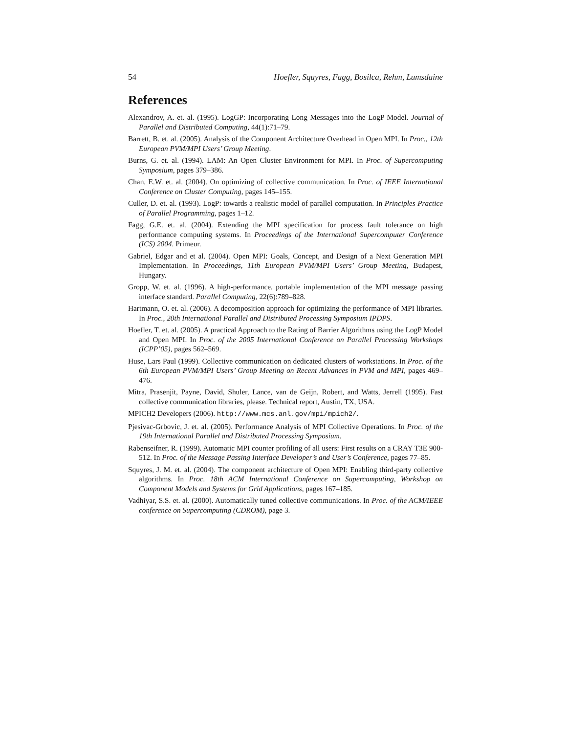54 Hoefler, Squyres, Fagg, Bosilca, Rehm, Lumsdaine
References
Alexandrov, A. et. al. (1995). LogGP: Incorporating Long Messages into the LogP Model. Journal of Parallel and Distributed Computing, 44(1):71–79.
Barrett, B. et. al. (2005). Analysis of the Component Architecture Overhead in Open MPI. In Proc., 12th European PVM/MPI Users’ Group Meeting.
Burns, G. et. al. (1994). LAM: An Open Cluster Environment for MPI. In Proc. of Supercomputing Symposium, pages 379–386.
Chan, E.W. et. al. (2004). On optimizing of collective communication. In Proc. of IEEE International Conference on Cluster Computing, pages 145–155.
Culler, D. et. al. (1993). LogP: towards a realistic model of parallel computation. In Principles Practice of Parallel Programming, pages 1–12.
Fagg, G.E. et. al. (2004). Extending the MPI specification for process fault tolerance on high performance computing systems. In Proceedings of the International Supercomputer Conference (ICS) 2004. Primeur.
Gabriel, Edgar and et al. (2004). Open MPI: Goals, Concept, and Design of a Next Generation MPI Implementation. In Proceedings, 11th European PVM/MPI Users’ Group Meeting, Budapest, Hungary.
Gropp, W. et. al. (1996). A high-performance, portable implementation of the MPI message passing interface standard. Parallel Computing, 22(6):789–828.
Hartmann, O. et. al. (2006). A decomposition approach for optimizing the performance of MPI libraries. In Proc., 20th International Parallel and Distributed Processing Symposium IPDPS.
Hoefler, T. et. al. (2005). A practical Approach to the Rating of Barrier Algorithms using the LogP Model and Open MPI. In Proc. of the 2005 International Conference on Parallel Processing Workshops (ICPP’05), pages 562–569.
Huse, Lars Paul (1999). Collective communication on dedicated clusters of workstations. In Proc. of the 6th European PVM/MPI Users’ Group Meeting on Recent Advances in PVM and MPI, pages 469–476.
Mitra, Prasenjit, Payne, David, Shuler, Lance, van de Geijn, Robert, and Watts, Jerrell (1995). Fast collective communication libraries, please. Technical report, Austin, TX, USA.
MPICH2 Developers (2006). http://www.mcs.anl.gov/mpi/mpich2/.
Pjesivac-Grbovic, J. et. al. (2005). Performance Analysis of MPI Collective Operations. In Proc. of the 19th International Parallel and Distributed Processing Symposium.
Rabenseifner, R. (1999). Automatic MPI counter profiling of all users: First results on a CRAY T3E 900-512. In Proc. of the Message Passing Interface Developer’s and User’s Conference, pages 77–85.
Squyres, J. M. et. al. (2004). The component architecture of Open MPI: Enabling third-party collective algorithms. In Proc. 18th ACM International Conference on Supercomputing, Workshop on Component Models and Systems for Grid Applications, pages 167–185.
Vadhiyar, S.S. et. al. (2000). Automatically tuned collective communications. In Proc. of the ACM/IEEE conference on Supercomputing (CDROM), page 3.